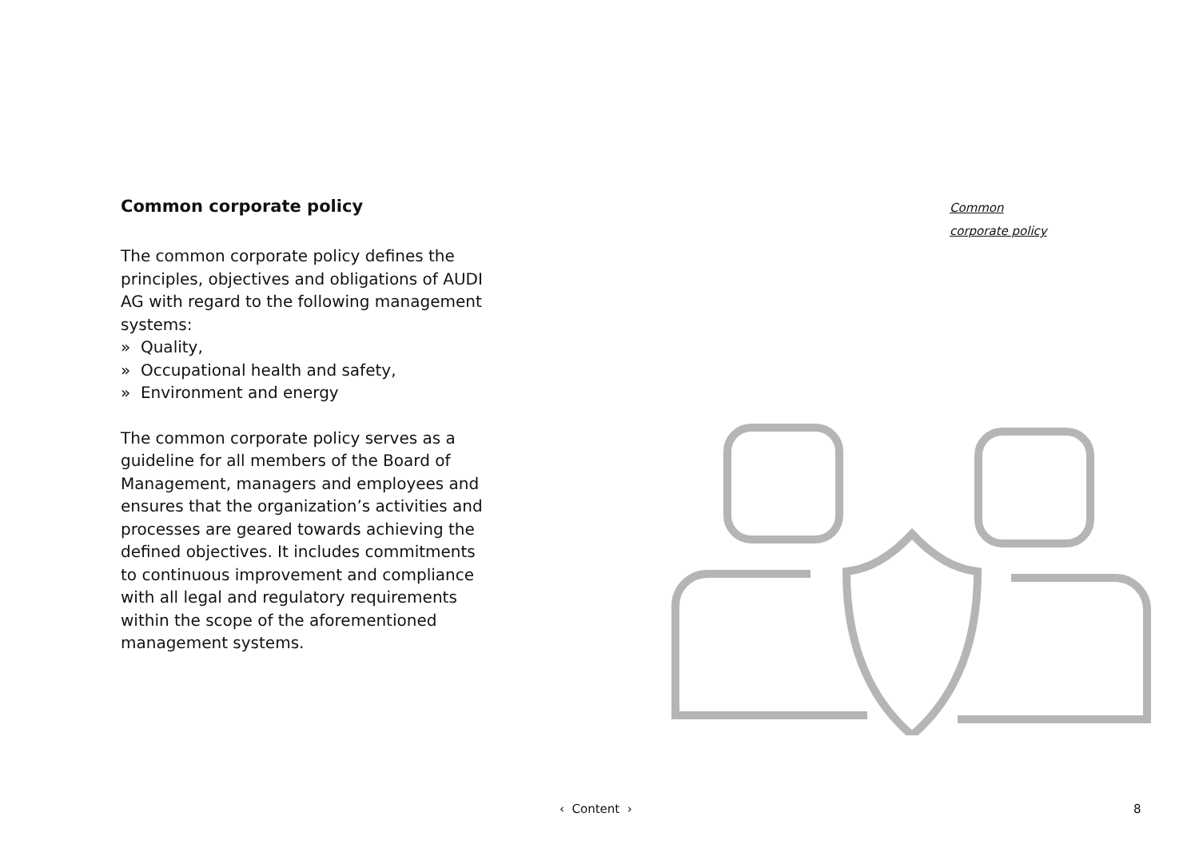Common corporate policy
The common corporate policy defines the principles, objectives and obligations of AUDI AG with regard to the following management systems:
» Quality,
» Occupational health and safety,
» Environment and energy
The common corporate policy serves as a guideline for all members of the Board of Management, managers and employees and ensures that the organization’s activities and processes are geared towards achieving the defined objectives. It includes commitments to continuous improvement and compliance with all legal and regulatory requirements within the scope of the aforementioned management systems.
Common
corporate policy
‹ Content › 8